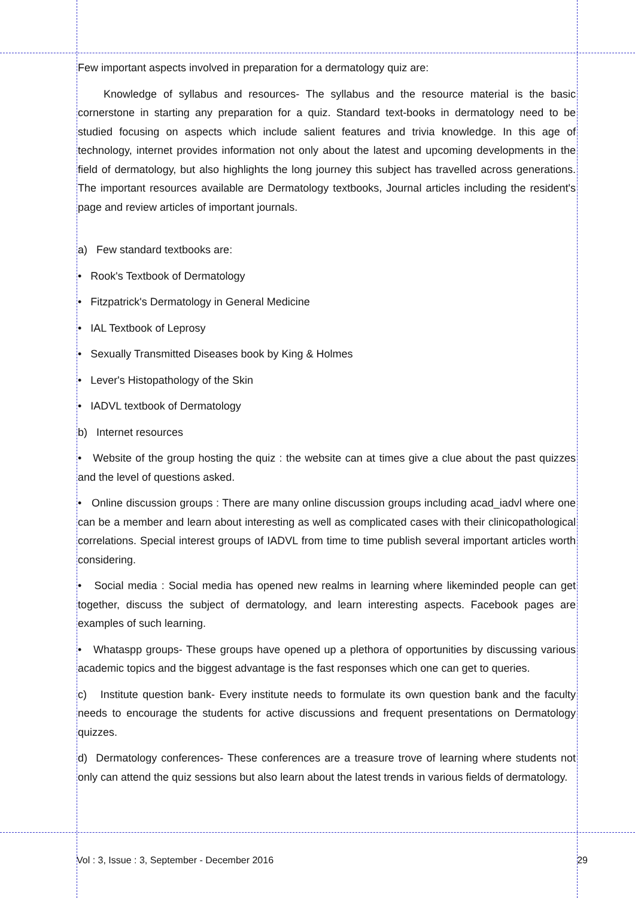Few important aspects involved in preparation for a dermatology quiz are:
Knowledge of syllabus and resources- The syllabus and the resource material is the basic cornerstone in starting any preparation for a quiz. Standard text-books in dermatology need to be studied focusing on aspects which include salient features and trivia knowledge. In this age of technology, internet provides information not only about the latest and upcoming developments in the field of dermatology, but also highlights the long journey this subject has travelled across generations. The important resources available are Dermatology textbooks, Journal articles including the resident's page and review articles of important journals.
a) Few standard textbooks are:
• Rook's Textbook of Dermatology
• Fitzpatrick's Dermatology in General Medicine
• IAL Textbook of Leprosy
• Sexually Transmitted Diseases book by King & Holmes
• Lever's Histopathology of the Skin
• IADVL textbook of Dermatology
b) Internet resources
• Website of the group hosting the quiz : the website can at times give a clue about the past quizzes and the level of questions asked.
• Online discussion groups : There are many online discussion groups including acad_iadvl where one can be a member and learn about interesting as well as complicated cases with their clinicopathological correlations. Special interest groups of IADVL from time to time publish several important articles worth considering.
• Social media : Social media has opened new realms in learning where likeminded people can get together, discuss the subject of dermatology, and learn interesting aspects. Facebook pages are examples of such learning.
• Whataspp groups- These groups have opened up a plethora of opportunities by discussing various academic topics and the biggest advantage is the fast responses which one can get to queries.
c) Institute question bank- Every institute needs to formulate its own question bank and the faculty needs to encourage the students for active discussions and frequent presentations on Dermatology quizzes.
d) Dermatology conferences- These conferences are a treasure trove of learning where students not only can attend the quiz sessions but also learn about the latest trends in various fields of dermatology.
Vol : 3, Issue : 3, September - December 2016 29